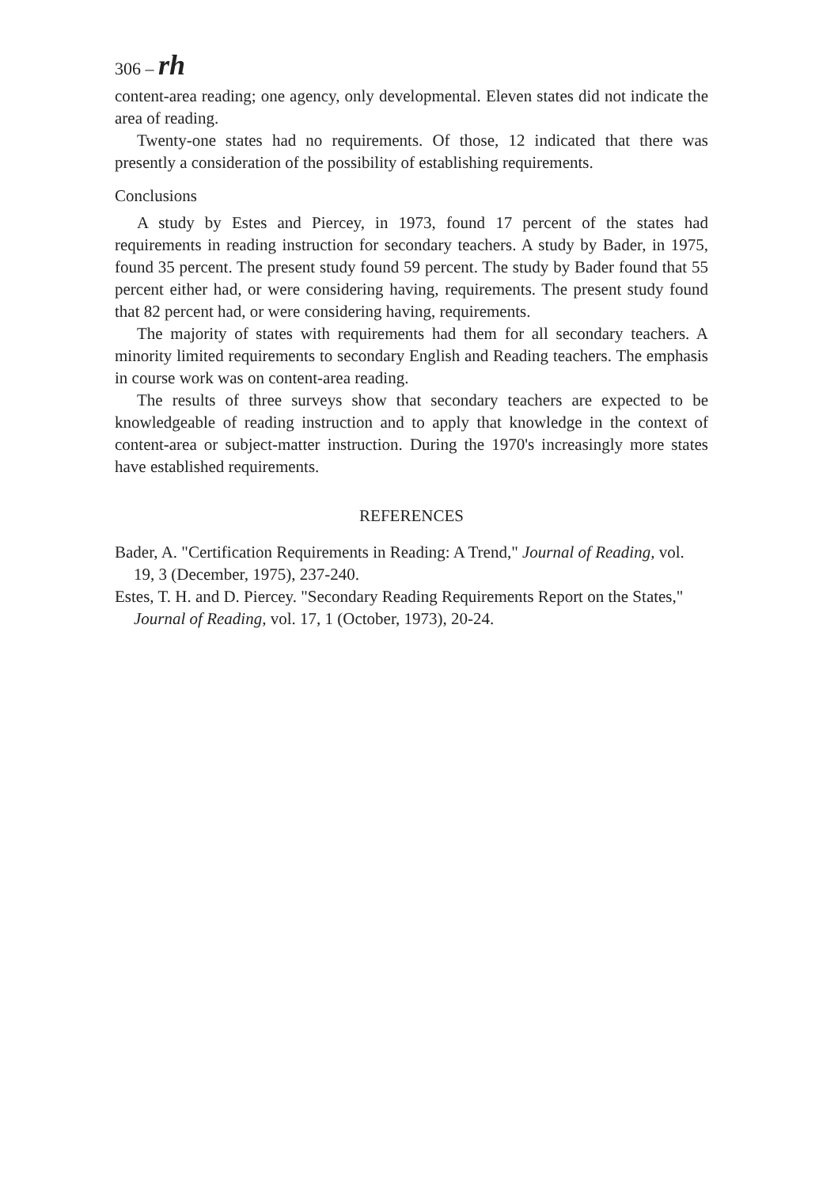306 – rh
content-area reading; one agency, only developmental. Eleven states did not indicate the area of reading.
Twenty-one states had no requirements. Of those, 12 indicated that there was presently a consideration of the possibility of establishing requirements.
Conclusions
A study by Estes and Piercey, in 1973, found 17 percent of the states had requirements in reading instruction for secondary teachers. A study by Bader, in 1975, found 35 percent. The present study found 59 percent. The study by Bader found that 55 percent either had, or were considering having, requirements. The present study found that 82 percent had, or were considering having, requirements.
The majority of states with requirements had them for all secondary teachers. A minority limited requirements to secondary English and Reading teachers. The emphasis in course work was on content-area reading.
The results of three surveys show that secondary teachers are expected to be knowledgeable of reading instruction and to apply that knowledge in the context of content-area or subject-matter instruction. During the 1970's increasingly more states have established requirements.
REFERENCES
Bader, A. "Certification Requirements in Reading: A Trend," Journal of Reading, vol. 19, 3 (December, 1975), 237-240.
Estes, T. H. and D. Piercey. "Secondary Reading Requirements Report on the States," Journal of Reading, vol. 17, 1 (October, 1973), 20-24.